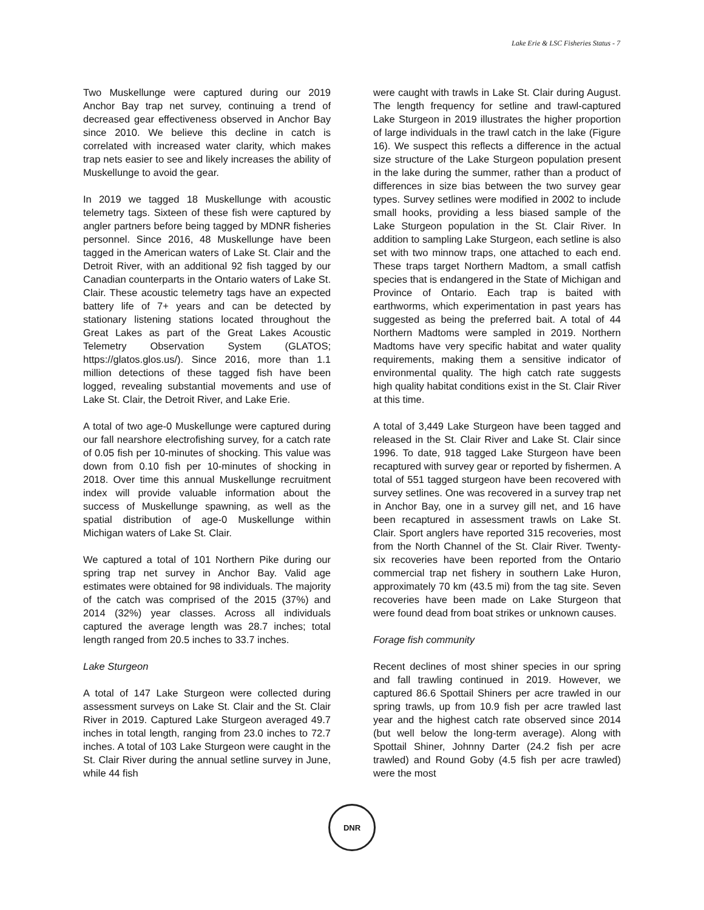Lake Erie & LSC Fisheries Status - 7
Two Muskellunge were captured during our 2019 Anchor Bay trap net survey, continuing a trend of decreased gear effectiveness observed in Anchor Bay since 2010. We believe this decline in catch is correlated with increased water clarity, which makes trap nets easier to see and likely increases the ability of Muskellunge to avoid the gear.
In 2019 we tagged 18 Muskellunge with acoustic telemetry tags. Sixteen of these fish were captured by angler partners before being tagged by MDNR fisheries personnel. Since 2016, 48 Muskellunge have been tagged in the American waters of Lake St. Clair and the Detroit River, with an additional 92 fish tagged by our Canadian counterparts in the Ontario waters of Lake St. Clair. These acoustic telemetry tags have an expected battery life of 7+ years and can be detected by stationary listening stations located throughout the Great Lakes as part of the Great Lakes Acoustic Telemetry Observation System (GLATOS; https://glatos.glos.us/). Since 2016, more than 1.1 million detections of these tagged fish have been logged, revealing substantial movements and use of Lake St. Clair, the Detroit River, and Lake Erie.
A total of two age-0 Muskellunge were captured during our fall nearshore electrofishing survey, for a catch rate of 0.05 fish per 10-minutes of shocking. This value was down from 0.10 fish per 10-minutes of shocking in 2018. Over time this annual Muskellunge recruitment index will provide valuable information about the success of Muskellunge spawning, as well as the spatial distribution of age-0 Muskellunge within Michigan waters of Lake St. Clair.
We captured a total of 101 Northern Pike during our spring trap net survey in Anchor Bay. Valid age estimates were obtained for 98 individuals. The majority of the catch was comprised of the 2015 (37%) and 2014 (32%) year classes. Across all individuals captured the average length was 28.7 inches; total length ranged from 20.5 inches to 33.7 inches.
Lake Sturgeon
A total of 147 Lake Sturgeon were collected during assessment surveys on Lake St. Clair and the St. Clair River in 2019. Captured Lake Sturgeon averaged 49.7 inches in total length, ranging from 23.0 inches to 72.7 inches. A total of 103 Lake Sturgeon were caught in the St. Clair River during the annual setline survey in June, while 44 fish
were caught with trawls in Lake St. Clair during August. The length frequency for setline and trawl-captured Lake Sturgeon in 2019 illustrates the higher proportion of large individuals in the trawl catch in the lake (Figure 16). We suspect this reflects a difference in the actual size structure of the Lake Sturgeon population present in the lake during the summer, rather than a product of differences in size bias between the two survey gear types. Survey setlines were modified in 2002 to include small hooks, providing a less biased sample of the Lake Sturgeon population in the St. Clair River. In addition to sampling Lake Sturgeon, each setline is also set with two minnow traps, one attached to each end. These traps target Northern Madtom, a small catfish species that is endangered in the State of Michigan and Province of Ontario. Each trap is baited with earthworms, which experimentation in past years has suggested as being the preferred bait. A total of 44 Northern Madtoms were sampled in 2019. Northern Madtoms have very specific habitat and water quality requirements, making them a sensitive indicator of environmental quality. The high catch rate suggests high quality habitat conditions exist in the St. Clair River at this time.
A total of 3,449 Lake Sturgeon have been tagged and released in the St. Clair River and Lake St. Clair since 1996. To date, 918 tagged Lake Sturgeon have been recaptured with survey gear or reported by fishermen. A total of 551 tagged sturgeon have been recovered with survey setlines. One was recovered in a survey trap net in Anchor Bay, one in a survey gill net, and 16 have been recaptured in assessment trawls on Lake St. Clair. Sport anglers have reported 315 recoveries, most from the North Channel of the St. Clair River. Twenty-six recoveries have been reported from the Ontario commercial trap net fishery in southern Lake Huron, approximately 70 km (43.5 mi) from the tag site. Seven recoveries have been made on Lake Sturgeon that were found dead from boat strikes or unknown causes.
Forage fish community
Recent declines of most shiner species in our spring and fall trawling continued in 2019. However, we captured 86.6 Spottail Shiners per acre trawled in our spring trawls, up from 10.9 fish per acre trawled last year and the highest catch rate observed since 2014 (but well below the long-term average). Along with Spottail Shiner, Johnny Darter (24.2 fish per acre trawled) and Round Goby (4.5 fish per acre trawled) were the most
DNR